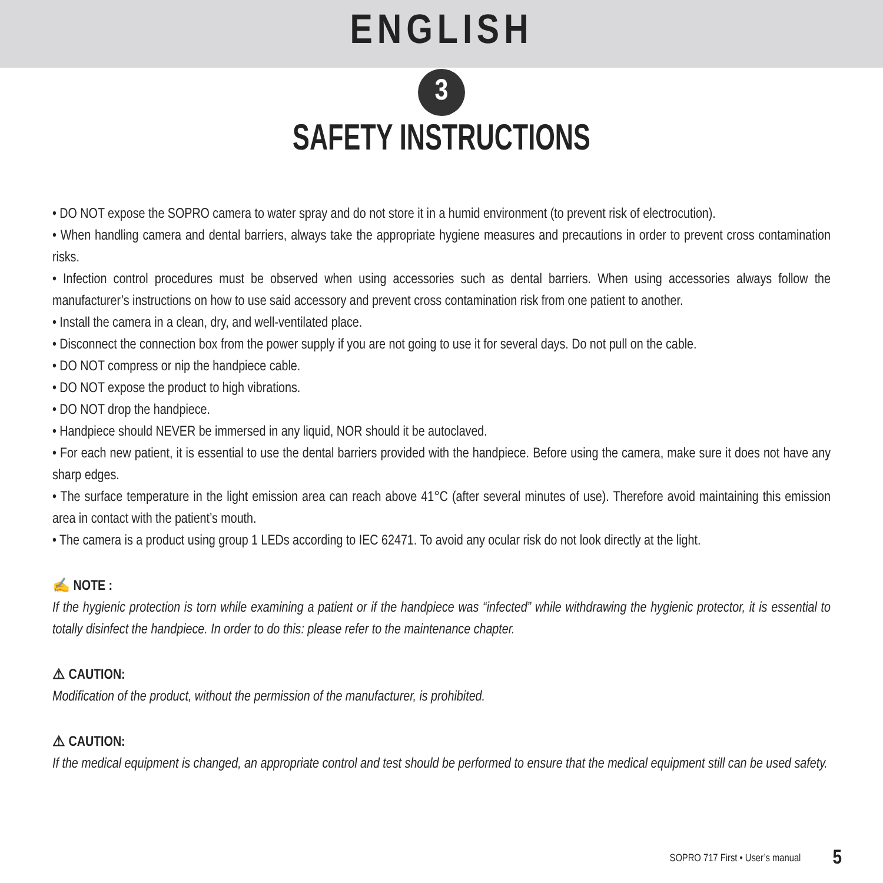ENGLISH
3
SAFETY INSTRUCTIONS
• DO NOT expose the SOPRO camera to water spray and do not store it in a humid environment (to prevent risk of electrocution).
• When handling camera and dental barriers, always take the appropriate hygiene measures and precautions in order to prevent cross contamination risks.
• Infection control procedures must be observed when using accessories such as dental barriers. When using accessories always follow the manufacturer’s instructions on how to use said accessory and prevent cross contamination risk from one patient to another.
• Install the camera in a clean, dry, and well-ventilated place.
• Disconnect the connection box from the power supply if you are not going to use it for several days. Do not pull on the cable.
• DO NOT compress or nip the handpiece cable.
• DO NOT expose the product to high vibrations.
• DO NOT drop the handpiece.
• Handpiece should NEVER be immersed in any liquid, NOR should it be autoclaved.
• For each new patient, it is essential to use the dental barriers provided with the handpiece. Before using the camera, make sure it does not have any sharp edges.
• The surface temperature in the light emission area can reach above 41°C (after several minutes of use). Therefore avoid maintaining this emission area in contact with the patient’s mouth.
• The camera is a product using group 1 LEDs according to IEC 62471. To avoid any ocular risk do not look directly at the light.
✍ NOTE :
If the hygienic protection is torn while examining a patient or if the handpiece was “infected” while withdrawing the hygienic protector, it is essential to totally disinfect the handpiece. In order to do this: please refer to the maintenance chapter.
⚠ CAUTION:
Modification of the product, without the permission of the manufacturer, is prohibited.
⚠ CAUTION:
If the medical equipment is changed, an appropriate control and test should be performed to ensure that the medical equipment still can be used safety.
SOPRO 717 First • User’s manual 5